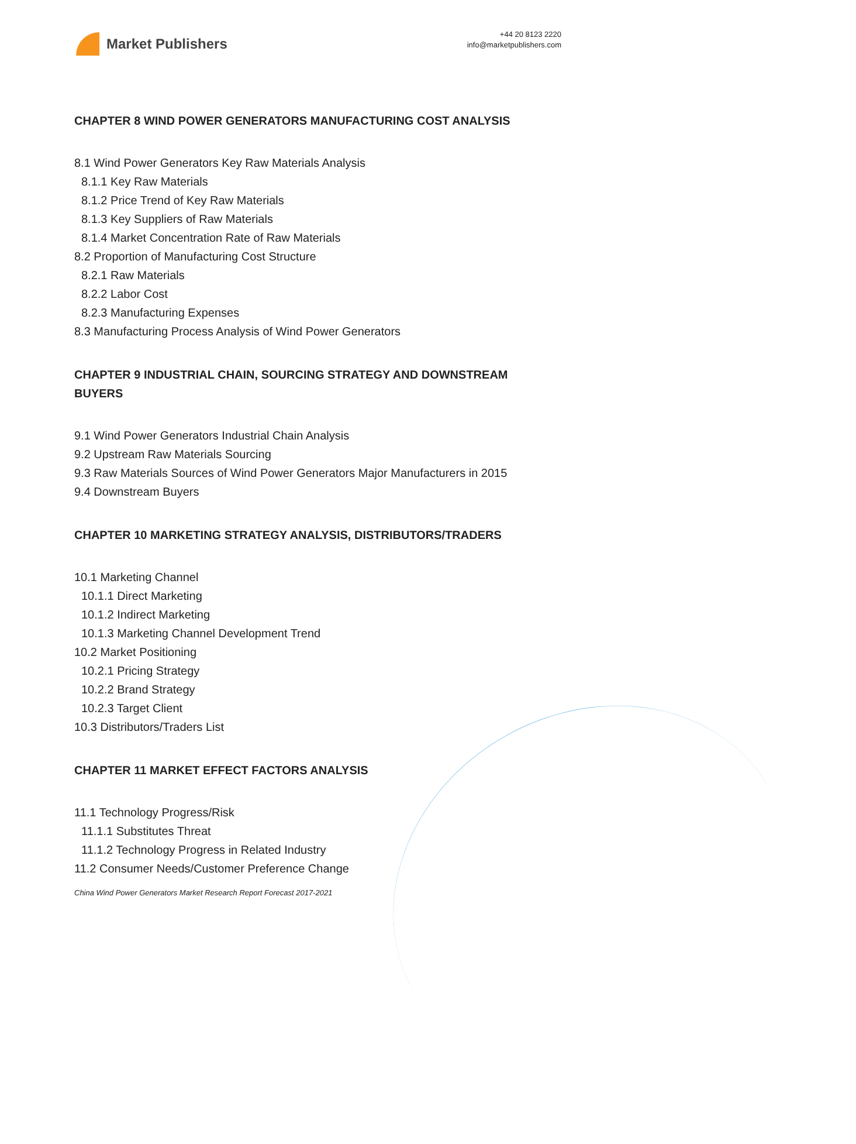Market Publishers
+44 20 8123 2220
info@marketpublishers.com
CHAPTER 8 WIND POWER GENERATORS MANUFACTURING COST ANALYSIS
8.1 Wind Power Generators Key Raw Materials Analysis
8.1.1 Key Raw Materials
8.1.2 Price Trend of Key Raw Materials
8.1.3 Key Suppliers of Raw Materials
8.1.4 Market Concentration Rate of Raw Materials
8.2 Proportion of Manufacturing Cost Structure
8.2.1 Raw Materials
8.2.2 Labor Cost
8.2.3 Manufacturing Expenses
8.3 Manufacturing Process Analysis of Wind Power Generators
CHAPTER 9 INDUSTRIAL CHAIN, SOURCING STRATEGY AND DOWNSTREAM BUYERS
9.1 Wind Power Generators Industrial Chain Analysis
9.2 Upstream Raw Materials Sourcing
9.3 Raw Materials Sources of Wind Power Generators Major Manufacturers in 2015
9.4 Downstream Buyers
CHAPTER 10 MARKETING STRATEGY ANALYSIS, DISTRIBUTORS/TRADERS
10.1 Marketing Channel
10.1.1 Direct Marketing
10.1.2 Indirect Marketing
10.1.3 Marketing Channel Development Trend
10.2 Market Positioning
10.2.1 Pricing Strategy
10.2.2 Brand Strategy
10.2.3 Target Client
10.3 Distributors/Traders List
CHAPTER 11 MARKET EFFECT FACTORS ANALYSIS
11.1 Technology Progress/Risk
11.1.1 Substitutes Threat
11.1.2 Technology Progress in Related Industry
11.2 Consumer Needs/Customer Preference Change
China Wind Power Generators Market Research Report Forecast 2017-2021